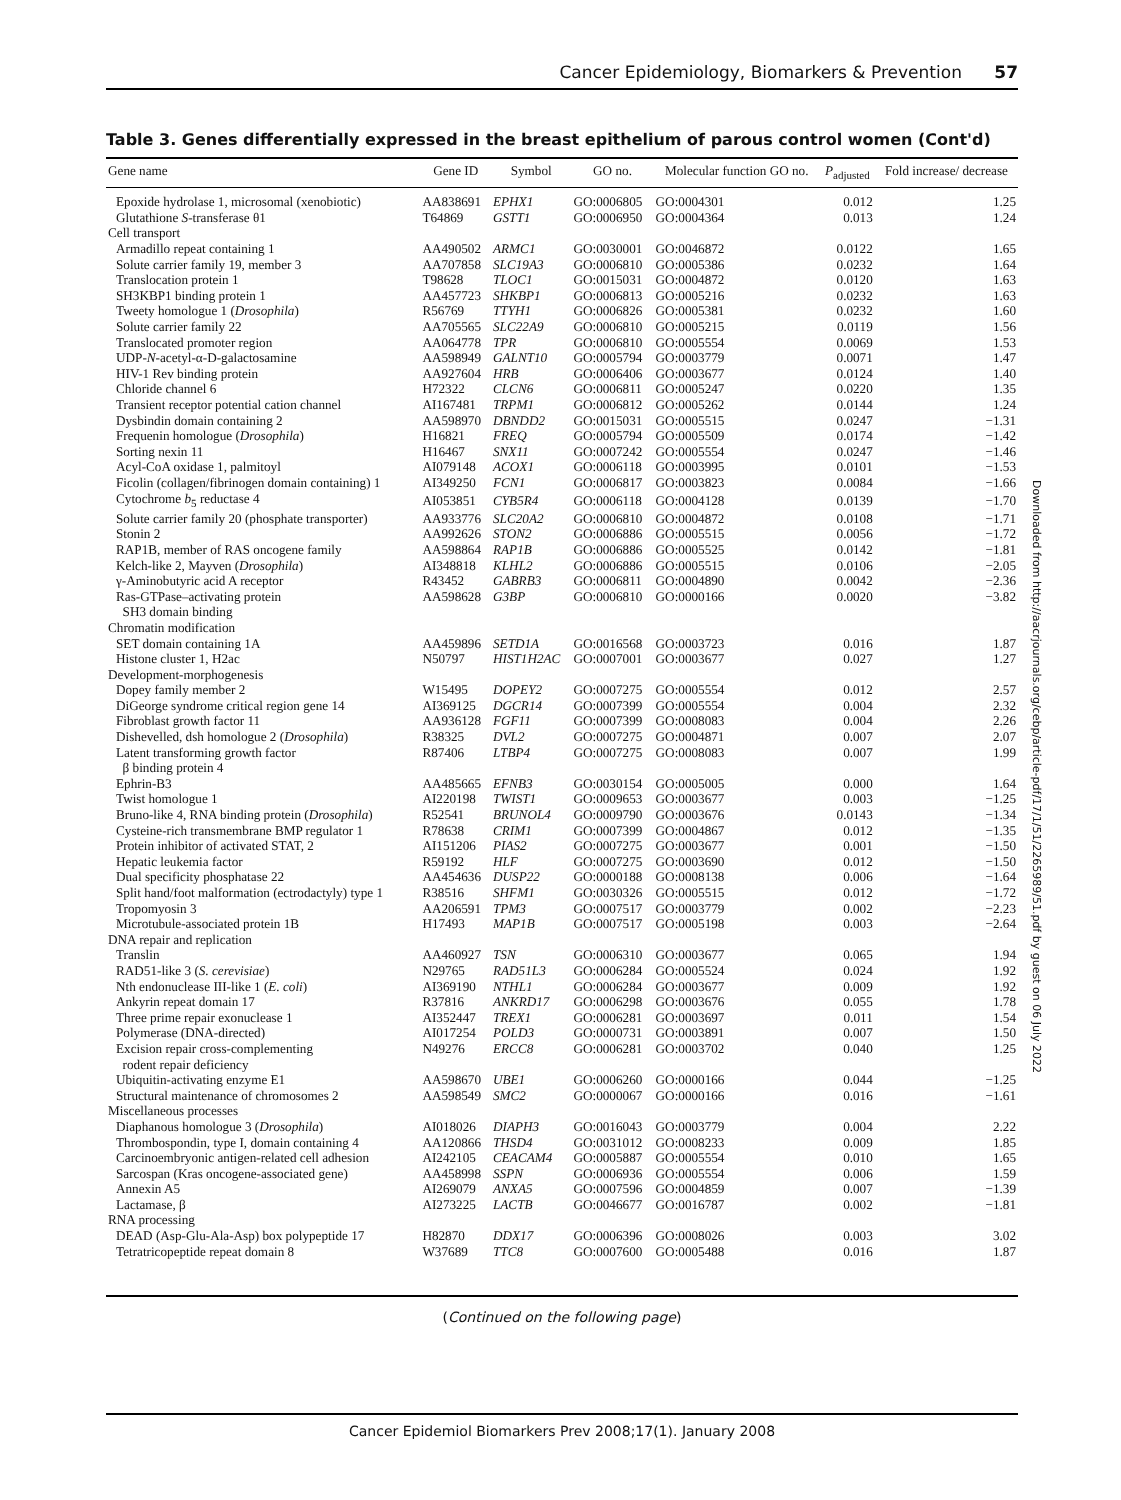Cancer Epidemiology, Biomarkers & Prevention 57
Downloaded from http://aacrjournals.org/cebp/article-pdf/17/1/51/2265989/51.pdf by guest on 06 July 2022
Table 3. Genes differentially expressed in the breast epithelium of parous control women (Cont'd)
| Gene name | Gene ID | Symbol | GO no. | Molecular function GO no. | P<sub>adjusted</sub> | Fold increase/ decrease |
| --- | --- | --- | --- | --- | --- | --- |
| Epoxide hydrolase 1, microsomal (xenobiotic) | AA838691 | EPHX1 | GO:0006805 | GO:0004301 | 0.012 | 1.25 |
| Glutathione S -transferase θ1 | T64869 | GSTT1 | GO:0006950 | GO:0004364 | 0.013 | 1.24 |
| Cell transport | | | | | | |
| Armadillo repeat containing 1 | AA490502 | ARMC1 | GO:0030001 | GO:0046872 | 0.0122 | 1.65 |
| Solute carrier family 19, member 3 | AA707858 | SLC19A3 | GO:0006810 | GO:0005386 | 0.0232 | 1.64 |
| Translocation protein 1 | T98628 | TLOC1 | GO:0015031 | GO:0004872 | 0.0120 | 1.63 |
| SH3KBP1 binding protein 1 | AA457723 | SHKBP1 | GO:0006813 | GO:0005216 | 0.0232 | 1.63 |
| Tweety homologue 1 ( Drosophila ) | R56769 | TTYH1 | GO:0006826 | GO:0005381 | 0.0232 | 1.60 |
| Solute carrier family 22 | AA705565 | SLC22A9 | GO:0006810 | GO:0005215 | 0.0119 | 1.56 |
| Translocated promoter region | AA064778 | TPR | GO:0006810 | GO:0005554 | 0.0069 | 1.53 |
| UDP- N -acetyl-α-D-galactosamine | AA598949 | GALNT10 | GO:0005794 | GO:0003779 | 0.0071 | 1.47 |
| HIV-1 Rev binding protein | AA927604 | HRB | GO:0006406 | GO:0003677 | 0.0124 | 1.40 |
| Chloride channel 6 | H72322 | CLCN6 | GO:0006811 | GO:0005247 | 0.0220 | 1.35 |
| Transient receptor potential cation channel | AI167481 | TRPM1 | GO:0006812 | GO:0005262 | 0.0144 | 1.24 |
| Dysbindin domain containing 2 | AA598970 | DBNDD2 | GO:0015031 | GO:0005515 | 0.0247 | −1.31 |
| Frequenin homologue ( Drosophila ) | H16821 | FREQ | GO:0005794 | GO:0005509 | 0.0174 | −1.42 |
| Sorting nexin 11 | H16467 | SNX11 | GO:0007242 | GO:0005554 | 0.0247 | −1.46 |
| Acyl-CoA oxidase 1, palmitoyl | AI079148 | ACOX1 | GO:0006118 | GO:0003995 | 0.0101 | −1.53 |
| Ficolin (collagen/fibrinogen domain containing) 1 | AI349250 | FCN1 | GO:0006817 | GO:0003823 | 0.0084 | −1.66 |
| Cytochrome b<sub>5</sub> reductase 4 | AI053851 | CYB5R4 | GO:0006118 | GO:0004128 | 0.0139 | −1.70 |
| Solute carrier family 20 (phosphate transporter) | AA933776 | SLC20A2 | GO:0006810 | GO:0004872 | 0.0108 | −1.71 |
| Stonin 2 | AA992626 | STON2 | GO:0006886 | GO:0005515 | 0.0056 | −1.72 |
| RAP1B, member of RAS oncogene family | AA598864 | RAP1B | GO:0006886 | GO:0005525 | 0.0142 | −1.81 |
| Kelch-like 2, Mayven ( Drosophila ) | AI348818 | KLHL2 | GO:0006886 | GO:0005515 | 0.0106 | −2.05 |
| γ-Aminobutyric acid A receptor | R43452 | GABRB3 | GO:0006811 | GO:0004890 | 0.0042 | −2.36 |
| Ras-GTPase–activating protein SH3 domain binding | AA598628 | G3BP | GO:0006810 | GO:0000166 | 0.0020 | −3.82 |
| Chromatin modification | | | | | | |
| SET domain containing 1A | AA459896 | SETD1A | GO:0016568 | GO:0003723 | 0.016 | 1.87 |
| Histone cluster 1, H2ac | N50797 | HIST1H2AC | GO:0007001 | GO:0003677 | 0.027 | 1.27 |
| Development-morphogenesis | | | | | | |
| Dopey family member 2 | W15495 | DOPEY2 | GO:0007275 | GO:0005554 | 0.012 | 2.57 |
| DiGeorge syndrome critical region gene 14 | AI369125 | DGCR14 | GO:0007399 | GO:0005554 | 0.004 | 2.32 |
| Fibroblast growth factor 11 | AA936128 | FGF11 | GO:0007399 | GO:0008083 | 0.004 | 2.26 |
| Dishevelled, dsh homologue 2 ( Drosophila ) | R38325 | DVL2 | GO:0007275 | GO:0004871 | 0.007 | 2.07 |
| Latent transforming growth factor β binding protein 4 | R87406 | LTBP4 | GO:0007275 | GO:0008083 | 0.007 | 1.99 |
| Ephrin-B3 | AA485665 | EFNB3 | GO:0030154 | GO:0005005 | 0.000 | 1.64 |
| Twist homologue 1 | AI220198 | TWIST1 | GO:0009653 | GO:0003677 | 0.003 | −1.25 |
| Bruno-like 4, RNA binding protein ( Drosophila ) | R52541 | BRUNOL4 | GO:0009790 | GO:0003676 | 0.0143 | −1.34 |
| Cysteine-rich transmembrane BMP regulator 1 | R78638 | CRIM1 | GO:0007399 | GO:0004867 | 0.012 | −1.35 |
| Protein inhibitor of activated STAT, 2 | AI151206 | PIAS2 | GO:0007275 | GO:0003677 | 0.001 | −1.50 |
| Hepatic leukemia factor | R59192 | HLF | GO:0007275 | GO:0003690 | 0.012 | −1.50 |
| Dual specificity phosphatase 22 | AA454636 | DUSP22 | GO:0000188 | GO:0008138 | 0.006 | −1.64 |
| Split hand/foot malformation (ectrodactyly) type 1 | R38516 | SHFM1 | GO:0030326 | GO:0005515 | 0.012 | −1.72 |
| Tropomyosin 3 | AA206591 | TPM3 | GO:0007517 | GO:0003779 | 0.002 | −2.23 |
| Microtubule-associated protein 1B | H17493 | MAP1B | GO:0007517 | GO:0005198 | 0.003 | −2.64 |
| DNA repair and replication | | | | | | |
| Translin | AA460927 | TSN | GO:0006310 | GO:0003677 | 0.065 | 1.94 |
| RAD51-like 3 ( S. cerevisiae ) | N29765 | RAD51L3 | GO:0006284 | GO:0005524 | 0.024 | 1.92 |
| Nth endonuclease III-like 1 ( E. coli ) | AI369190 | NTHL1 | GO:0006284 | GO:0003677 | 0.009 | 1.92 |
| Ankyrin repeat domain 17 | R37816 | ANKRD17 | GO:0006298 | GO:0003676 | 0.055 | 1.78 |
| Three prime repair exonuclease 1 | AI352447 | TREX1 | GO:0006281 | GO:0003697 | 0.011 | 1.54 |
| Polymerase (DNA-directed) | AI017254 | POLD3 | GO:0000731 | GO:0003891 | 0.007 | 1.50 |
| Excision repair cross-complementing rodent repair deficiency | N49276 | ERCC8 | GO:0006281 | GO:0003702 | 0.040 | 1.25 |
| Ubiquitin-activating enzyme E1 | AA598670 | UBE1 | GO:0006260 | GO:0000166 | 0.044 | −1.25 |
| Structural maintenance of chromosomes 2 | AA598549 | SMC2 | GO:0000067 | GO:0000166 | 0.016 | −1.61 |
| Miscellaneous processes | | | | | | |
| Diaphanous homologue 3 ( Drosophila ) | AI018026 | DIAPH3 | GO:0016043 | GO:0003779 | 0.004 | 2.22 |
| Thrombospondin, type I, domain containing 4 | AA120866 | THSD4 | GO:0031012 | GO:0008233 | 0.009 | 1.85 |
| Carcinoembryonic antigen-related cell adhesion | AI242105 | CEACAM4 | GO:0005887 | GO:0005554 | 0.010 | 1.65 |
| Sarcospan (Kras oncogene-associated gene) | AA458998 | SSPN | GO:0006936 | GO:0005554 | 0.006 | 1.59 |
| Annexin A5 | AI269079 | ANXA5 | GO:0007596 | GO:0004859 | 0.007 | −1.39 |
| Lactamase, β | AI273225 | LACTB | GO:0046677 | GO:0016787 | 0.002 | −1.81 |
| RNA processing | | | | | | |
| DEAD (Asp-Glu-Ala-Asp) box polypeptide 17 | H82870 | DDX17 | GO:0006396 | GO:0008026 | 0.003 | 3.02 |
| Tetratricopeptide repeat domain 8 | W37689 | TTC8 | GO:0007600 | GO:0005488 | 0.016 | 1.87 |
(Continued on the following page)
Cancer Epidemiol Biomarkers Prev 2008;17(1). January 2008